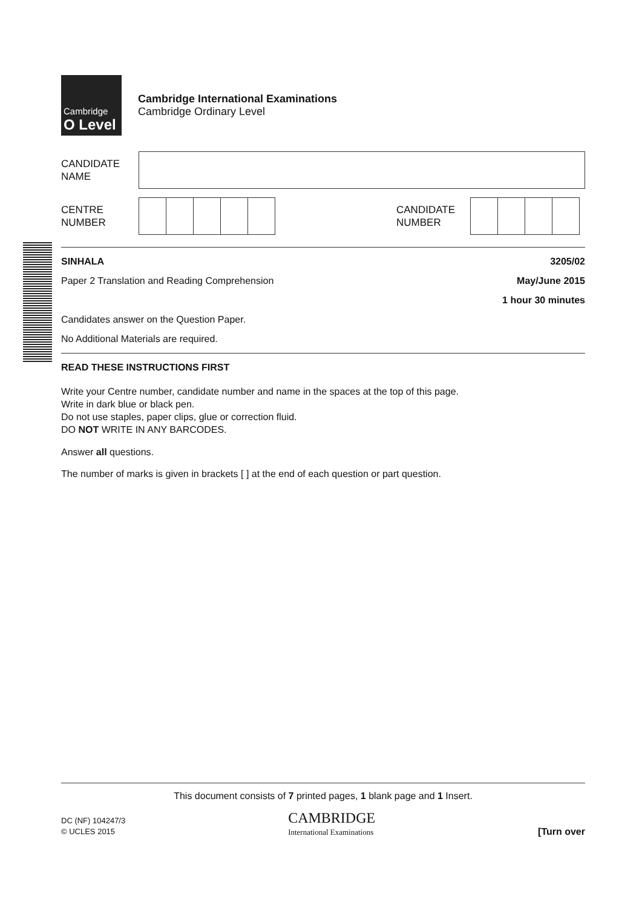Cambridge
O Level
Cambridge International Examinations
Cambridge Ordinary Level
CANDIDATE
NAME
CENTRE
NUMBER
CANDIDATE
NUMBER
SINHALA 3205/02
Paper 2 Translation and Reading Comprehension May/June 2015
1 hour 30 minutes
Candidates answer on the Question Paper.
No Additional Materials are required.
READ THESE INSTRUCTIONS FIRST
Write your Centre number, candidate number and name in the spaces at the top of this page.
Write in dark blue or black pen.
Do not use staples, paper clips, glue or correction fluid.
DO NOT WRITE IN ANY BARCODES.
Answer all questions.
The number of marks is given in brackets [ ] at the end of each question or part question.
This document consists of 7 printed pages, 1 blank page and 1 Insert.
DC (NF) 104247/3
© UCLES 2015
CAMBRIDGE
International Examinations
[Turn over